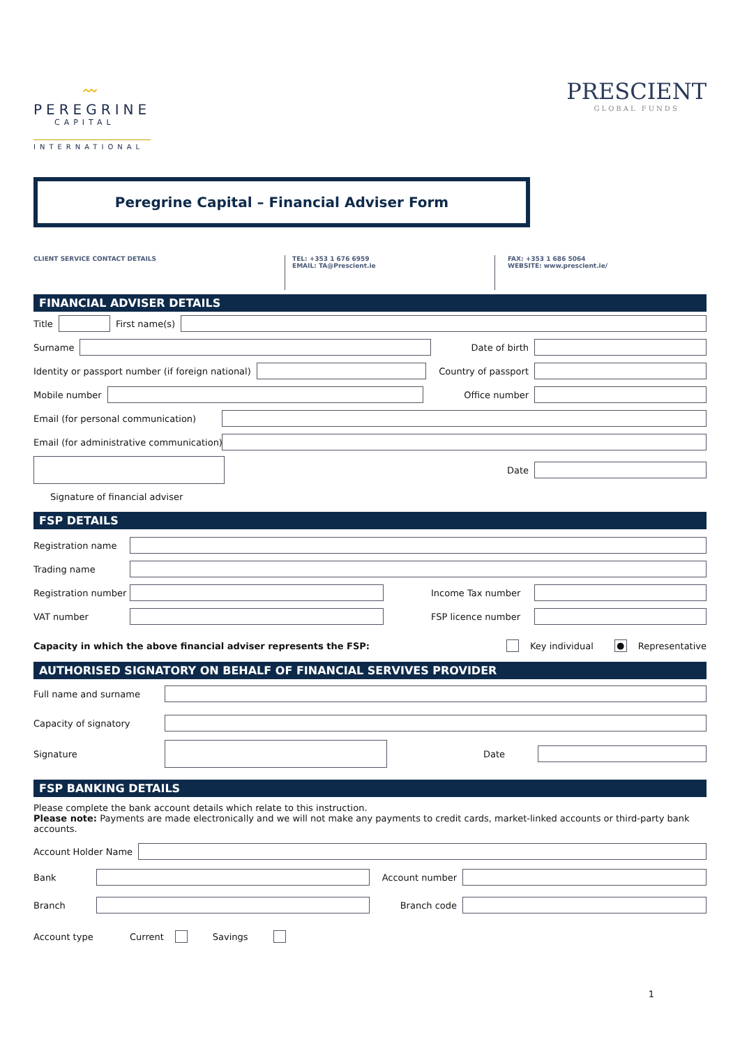〰
PEREGRINE
CAPITAL
INTERNATIONAL
PRESCIENT
GLOBAL FUNDS
Peregrine Capital – Financial Adviser Form
CLIENT SERVICE CONTACT DETAILS TEL: +353 1 676 6959
EMAIL: TA@Prescient.ie
FAX: +353 1 686 5064
WEBSITE: www.prescient.ie/
FINANCIAL ADVISER DETAILS
Title First name(s)
Surname Date of birth
Identity or passport number (if foreign national) Country of passport
Mobile number Office number
Email (for personal communication)
Email (for administrative communication)
Date
Signature of financial adviser
FSP DETAILS
Registration name
Trading name
Registration number Income Tax number
VAT number FSP licence number
Capacity in which the above financial adviser represents the FSP: Key individual ● Representative
AUTHORISED SIGNATORY ON BEHALF OF FINANCIAL SERVIVES PROVIDER
Full name and surname
Capacity of signatory
Signature Date
FSP BANKING DETAILS
Please complete the bank account details which relate to this instruction.
Please note: Payments are made electronically and we will not make any payments to credit cards, market-linked accounts or third-party bank accounts.
Account Holder Name
Bank Account number
Branch Branch code
Account type Current Savings
1